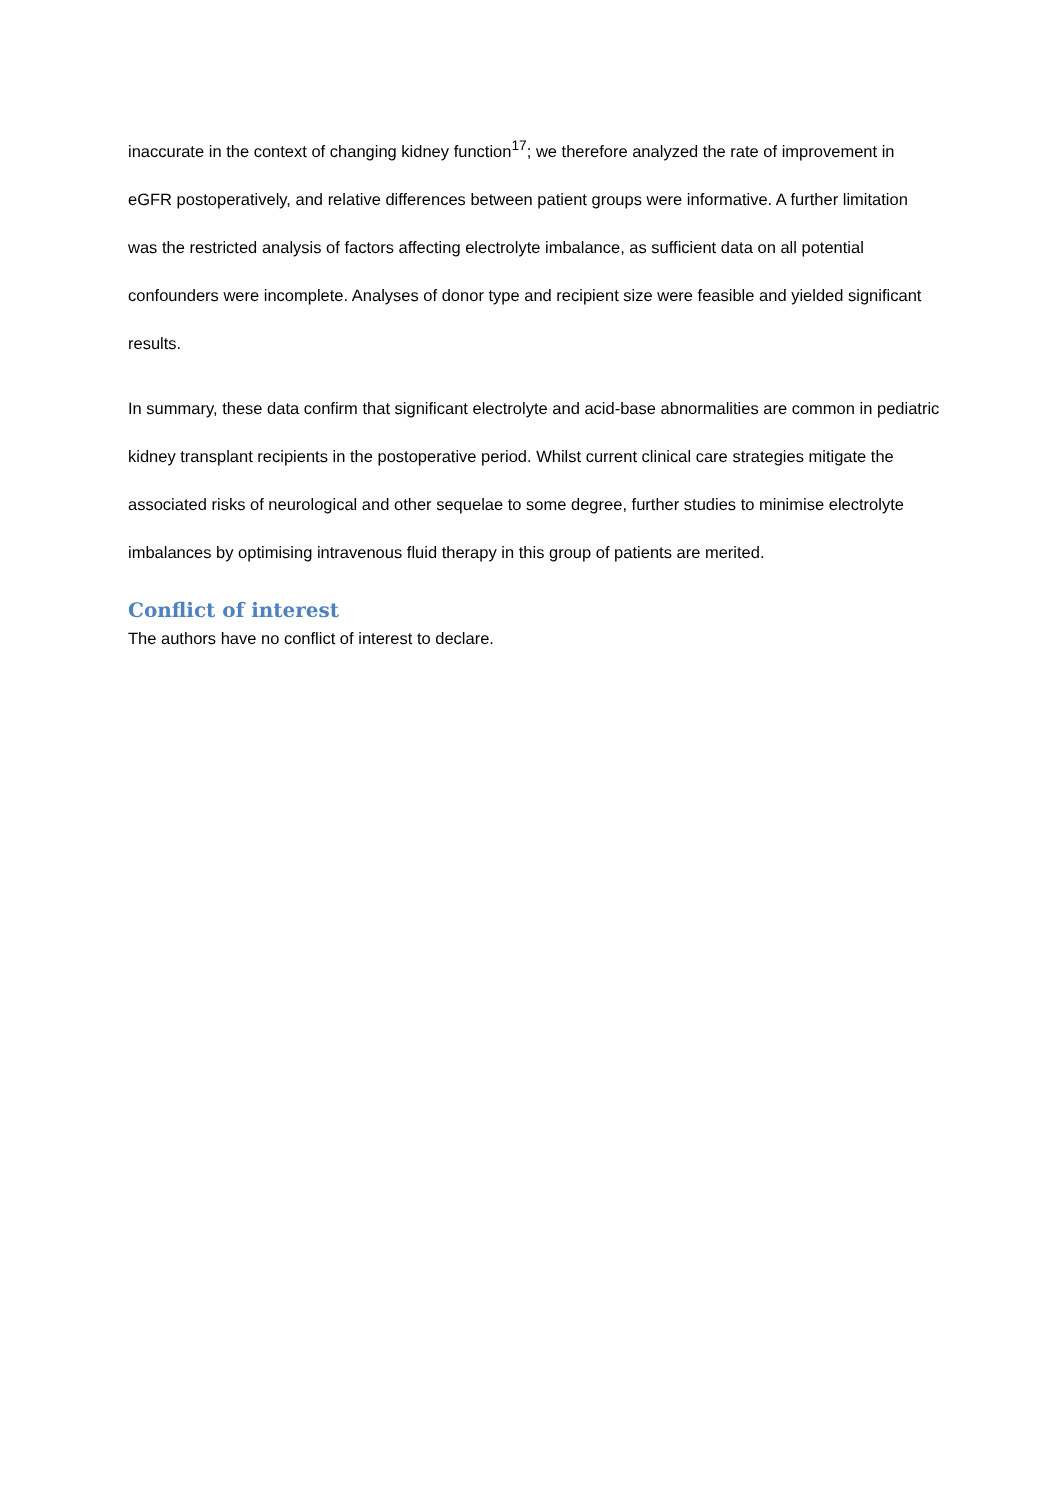inaccurate in the context of changing kidney function<sup>17</sup>; we therefore analyzed the rate of improvement in eGFR postoperatively, and relative differences between patient groups were informative. A further limitation was the restricted analysis of factors affecting electrolyte imbalance, as sufficient data on all potential confounders were incomplete. Analyses of donor type and recipient size were feasible and yielded significant results.
In summary, these data confirm that significant electrolyte and acid-base abnormalities are common in pediatric kidney transplant recipients in the postoperative period. Whilst current clinical care strategies mitigate the associated risks of neurological and other sequelae to some degree, further studies to minimise electrolyte imbalances by optimising intravenous fluid therapy in this group of patients are merited.
Conflict of interest
The authors have no conflict of interest to declare.